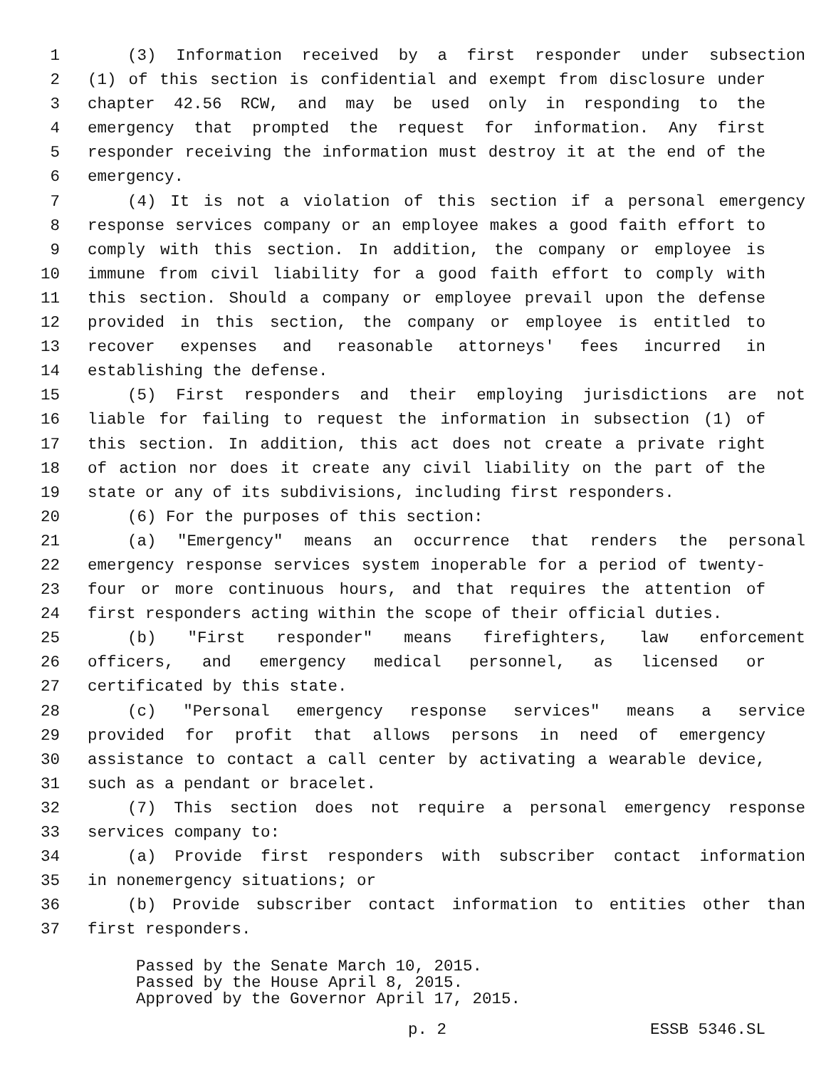1 (3) Information received by a first responder under subsection
2 (1) of this section is confidential and exempt from disclosure under
3 chapter 42.56 RCW, and may be used only in responding to the
4 emergency that prompted the request for information. Any first
5 responder receiving the information must destroy it at the end of the
6 emergency.
7 (4) It is not a violation of this section if a personal emergency
8 response services company or an employee makes a good faith effort to
9 comply with this section. In addition, the company or employee is
10 immune from civil liability for a good faith effort to comply with
11 this section. Should a company or employee prevail upon the defense
12 provided in this section, the company or employee is entitled to
13 recover expenses and reasonable attorneys' fees incurred in
14 establishing the defense.
15 (5) First responders and their employing jurisdictions are not
16 liable for failing to request the information in subsection (1) of
17 this section. In addition, this act does not create a private right
18 of action nor does it create any civil liability on the part of the
19 state or any of its subdivisions, including first responders.
20 (6) For the purposes of this section:
21 (a) "Emergency" means an occurrence that renders the personal
22 emergency response services system inoperable for a period of twenty-
23 four or more continuous hours, and that requires the attention of
24 first responders acting within the scope of their official duties.
25 (b) "First responder" means firefighters, law enforcement
26 officers, and emergency medical personnel, as licensed or
27 certificated by this state.
28 (c) "Personal emergency response services" means a service
29 provided for profit that allows persons in need of emergency
30 assistance to contact a call center by activating a wearable device,
31 such as a pendant or bracelet.
32 (7) This section does not require a personal emergency response
33 services company to:
34 (a) Provide first responders with subscriber contact information
35 in nonemergency situations; or
36 (b) Provide subscriber contact information to entities other than
37 first responders.
Passed by the Senate March 10, 2015.
Passed by the House April 8, 2015.
Approved by the Governor April 17, 2015.
p. 2 ESSB 5346.SL